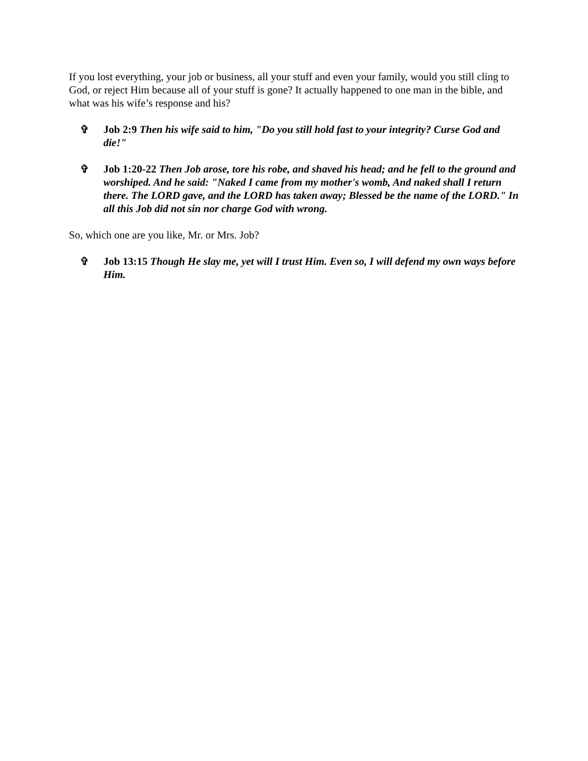If you lost everything, your job or business, all your stuff and even your family, would you still cling to God, or reject Him because all of your stuff is gone? It actually happened to one man in the bible, and what was his wife’s response and his?
✞ Job 2:9 Then his wife said to him, "Do you still hold fast to your integrity? Curse God and die!"
✞ Job 1:20-22 Then Job arose, tore his robe, and shaved his head; and he fell to the ground and worshiped. And he said: "Naked I came from my mother's womb, And naked shall I return there. The LORD gave, and the LORD has taken away; Blessed be the name of the LORD." In all this Job did not sin nor charge God with wrong.
So, which one are you like, Mr. or Mrs. Job?
✞ Job 13:15 Though He slay me, yet will I trust Him. Even so, I will defend my own ways before Him.